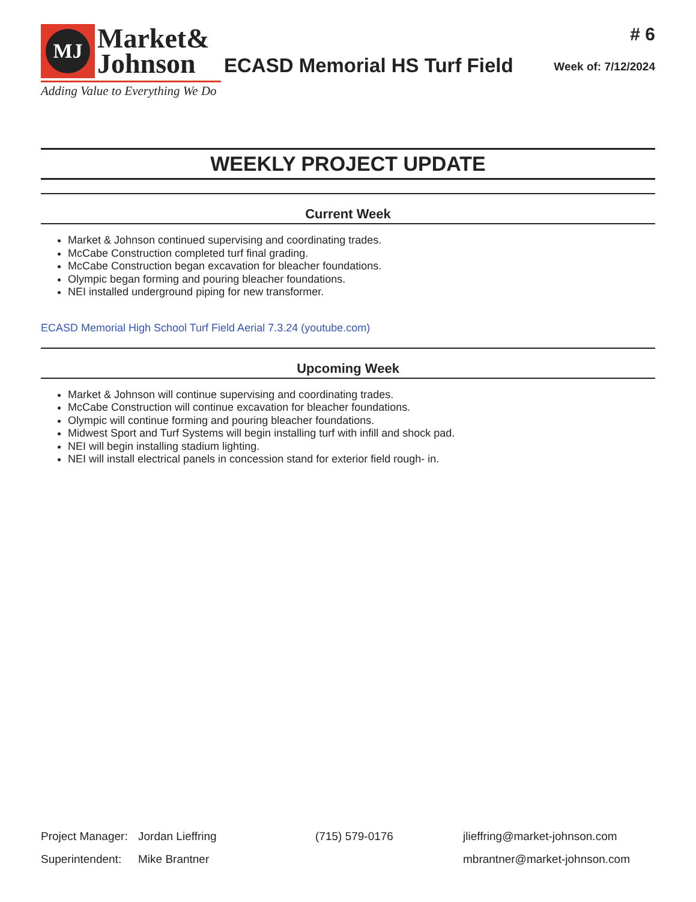MJ
Market&
Johnson
Adding Value to Everything We Do
ECASD Memorial HS Turf Field
# 6
Week of: 7/12/2024
WEEKLY PROJECT UPDATE
Current Week
Market & Johnson continued supervising and coordinating trades.
McCabe Construction completed turf final grading.
McCabe Construction began excavation for bleacher foundations.
Olympic began forming and pouring bleacher foundations.
NEI installed underground piping for new transformer.
ECASD Memorial High School Turf Field Aerial 7.3.24 (youtube.com)
Upcoming Week
Market & Johnson will continue supervising and coordinating trades.
McCabe Construction will continue excavation for bleacher foundations.
Olympic will continue forming and pouring bleacher foundations.
Midwest Sport and Turf Systems will begin installing turf with infill and shock pad.
NEI will begin installing stadium lighting.
NEI will install electrical panels in concession stand for exterior field rough- in.
Project Manager: Jordan Lieffring (715) 579-0176 jlieffring@market-johnson.com
Superintendent: Mike Brantner mbrantner@market-johnson.com